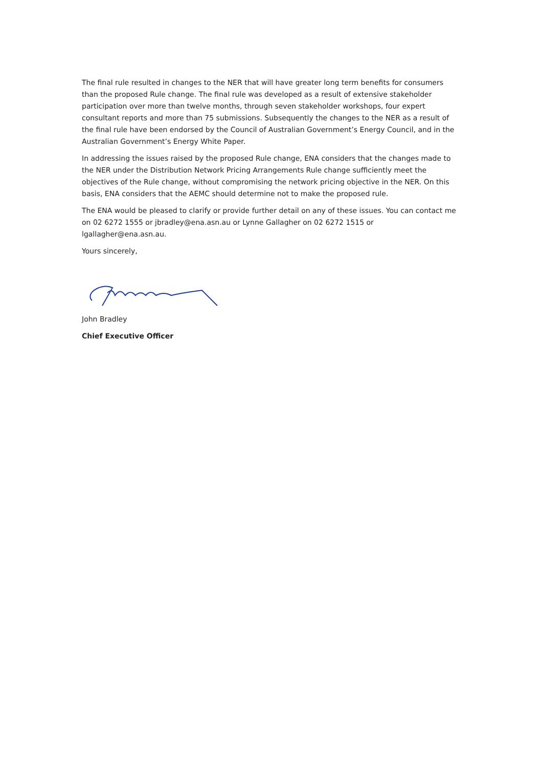The final rule resulted in changes to the NER that will have greater long term benefits for consumers than the proposed Rule change. The final rule was developed as a result of extensive stakeholder participation over more than twelve months, through seven stakeholder workshops, four expert consultant reports and more than 75 submissions. Subsequently the changes to the NER as a result of the final rule have been endorsed by the Council of Australian Government’s Energy Council, and in the Australian Government’s Energy White Paper.
In addressing the issues raised by the proposed Rule change, ENA considers that the changes made to the NER under the Distribution Network Pricing Arrangements Rule change sufficiently meet the objectives of the Rule change, without compromising the network pricing objective in the NER. On this basis, ENA considers that the AEMC should determine not to make the proposed rule.
The ENA would be pleased to clarify or provide further detail on any of these issues. You can contact me on 02 6272 1555 or jbradley@ena.asn.au or Lynne Gallagher on 02 6272 1515 or lgallagher@ena.asn.au.
Yours sincerely,
John Bradley
Chief Executive Officer